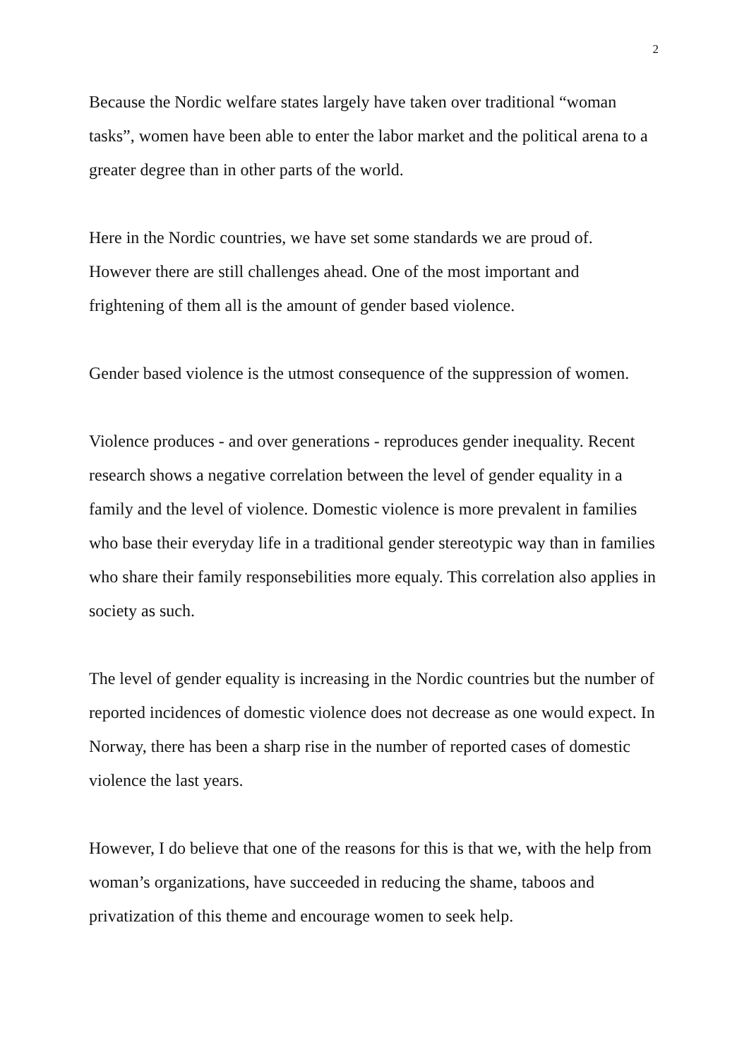2
Because the Nordic welfare states largely have taken over traditional “woman tasks”, women have been able to enter the labor market and the political arena to a greater degree than in other parts of the world.
Here in the Nordic countries, we have set some standards we are proud of. However there are still challenges ahead. One of the most important and frightening of them all is the amount of gender based violence.
Gender based violence is the utmost consequence of the suppression of women.
Violence produces - and over generations - reproduces gender inequality. Recent research shows a negative correlation between the level of gender equality in a family and the level of violence. Domestic violence is more prevalent in families who base their everyday life in a traditional gender stereotypic way than in families who share their family responsebilities more equaly. This correlation also applies in society as such.
The level of gender equality is increasing in the Nordic countries but the number of reported incidences of domestic violence does not decrease as one would expect. In Norway, there has been a sharp rise in the number of reported cases of domestic violence the last years.
However, I do believe that one of the reasons for this is that we, with the help from woman’s organizations, have succeeded in reducing the shame, taboos and privatization of this theme and encourage women to seek help.